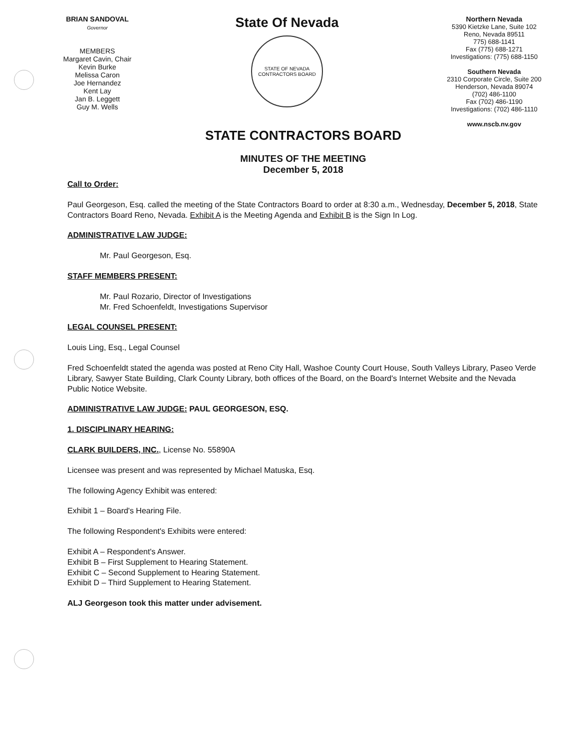BRIAN SANDOVAL
Governor
MEMBERS
Margaret Cavin, Chair
Kevin Burke
Melissa Caron
Joe Hernandez
Kent Lay
Jan B. Leggett
Guy M. Wells
State Of Nevada
STATE OF NEVADA
CONTRACTORS BOARD
Northern Nevada
5390 Kietzke Lane, Suite 102
Reno, Nevada 89511
775) 688-1141
Fax (775) 688-1271
Investigations: (775) 688-1150
Southern Nevada
2310 Corporate Circle, Suite 200
Henderson, Nevada 89074
(702) 486-1100
Fax (702) 486-1190
Investigations: (702) 486-1110
www.nscb.nv.gov
STATE CONTRACTORS BOARD
MINUTES OF THE MEETING
December 5, 2018
Call to Order:
Paul Georgeson, Esq. called the meeting of the State Contractors Board to order at 8:30 a.m., Wednesday, December 5, 2018, State Contractors Board Reno, Nevada. Exhibit A is the Meeting Agenda and Exhibit B is the Sign In Log.
ADMINISTRATIVE LAW JUDGE:
Mr. Paul Georgeson, Esq.
STAFF MEMBERS PRESENT:
Mr. Paul Rozario, Director of Investigations
Mr. Fred Schoenfeldt, Investigations Supervisor
LEGAL COUNSEL PRESENT:
Louis Ling, Esq., Legal Counsel
Fred Schoenfeldt stated the agenda was posted at Reno City Hall, Washoe County Court House, South Valleys Library, Paseo Verde Library, Sawyer State Building, Clark County Library, both offices of the Board, on the Board's Internet Website and the Nevada Public Notice Website.
ADMINISTRATIVE LAW JUDGE: PAUL GEORGESON, ESQ.
1. DISCIPLINARY HEARING:
CLARK BUILDERS, INC., License No. 55890A
Licensee was present and was represented by Michael Matuska, Esq.
The following Agency Exhibit was entered:
Exhibit 1 – Board's Hearing File.
The following Respondent's Exhibits were entered:
Exhibit A – Respondent's Answer.
Exhibit B – First Supplement to Hearing Statement.
Exhibit C – Second Supplement to Hearing Statement.
Exhibit D – Third Supplement to Hearing Statement.
ALJ Georgeson took this matter under advisement.